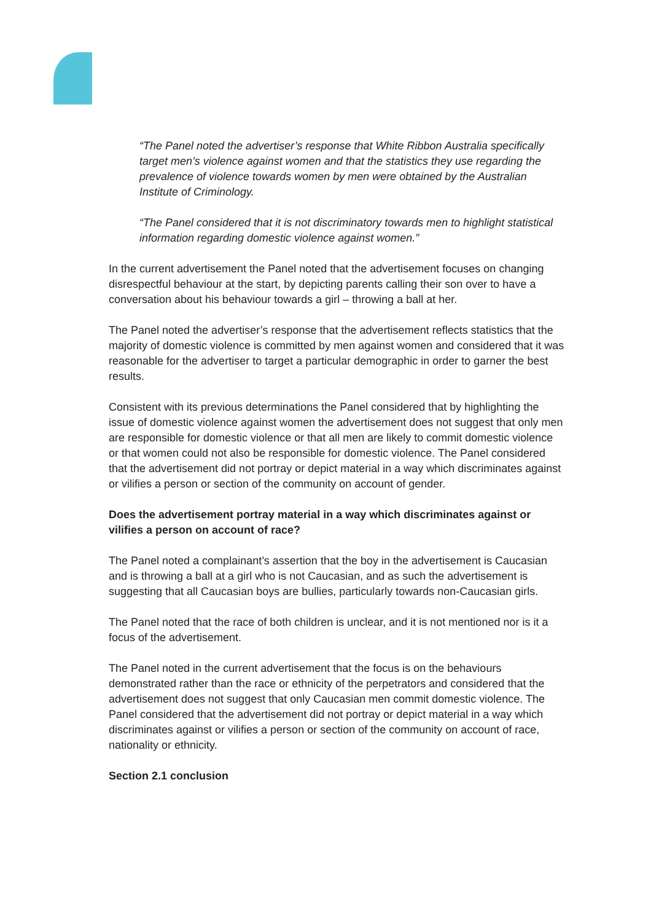“The Panel noted the advertiser’s response that White Ribbon Australia specifically target men’s violence against women and that the statistics they use regarding the prevalence of violence towards women by men were obtained by the Australian Institute of Criminology.
“The Panel considered that it is not discriminatory towards men to highlight statistical information regarding domestic violence against women.”
In the current advertisement the Panel noted that the advertisement focuses on changing disrespectful behaviour at the start, by depicting parents calling their son over to have a conversation about his behaviour towards a girl – throwing a ball at her.
The Panel noted the advertiser’s response that the advertisement reflects statistics that the majority of domestic violence is committed by men against women and considered that it was reasonable for the advertiser to target a particular demographic in order to garner the best results.
Consistent with its previous determinations the Panel considered that by highlighting the issue of domestic violence against women the advertisement does not suggest that only men are responsible for domestic violence or that all men are likely to commit domestic violence or that women could not also be responsible for domestic violence. The Panel considered that the advertisement did not portray or depict material in a way which discriminates against or vilifies a person or section of the community on account of gender.
Does the advertisement portray material in a way which discriminates against or vilifies a person on account of race?
The Panel noted a complainant’s assertion that the boy in the advertisement is Caucasian and is throwing a ball at a girl who is not Caucasian, and as such the advertisement is suggesting that all Caucasian boys are bullies, particularly towards non-Caucasian girls.
The Panel noted that the race of both children is unclear, and it is not mentioned nor is it a focus of the advertisement.
The Panel noted in the current advertisement that the focus is on the behaviours demonstrated rather than the race or ethnicity of the perpetrators and considered that the advertisement does not suggest that only Caucasian men commit domestic violence. The Panel considered that the advertisement did not portray or depict material in a way which discriminates against or vilifies a person or section of the community on account of race, nationality or ethnicity.
Section 2.1 conclusion